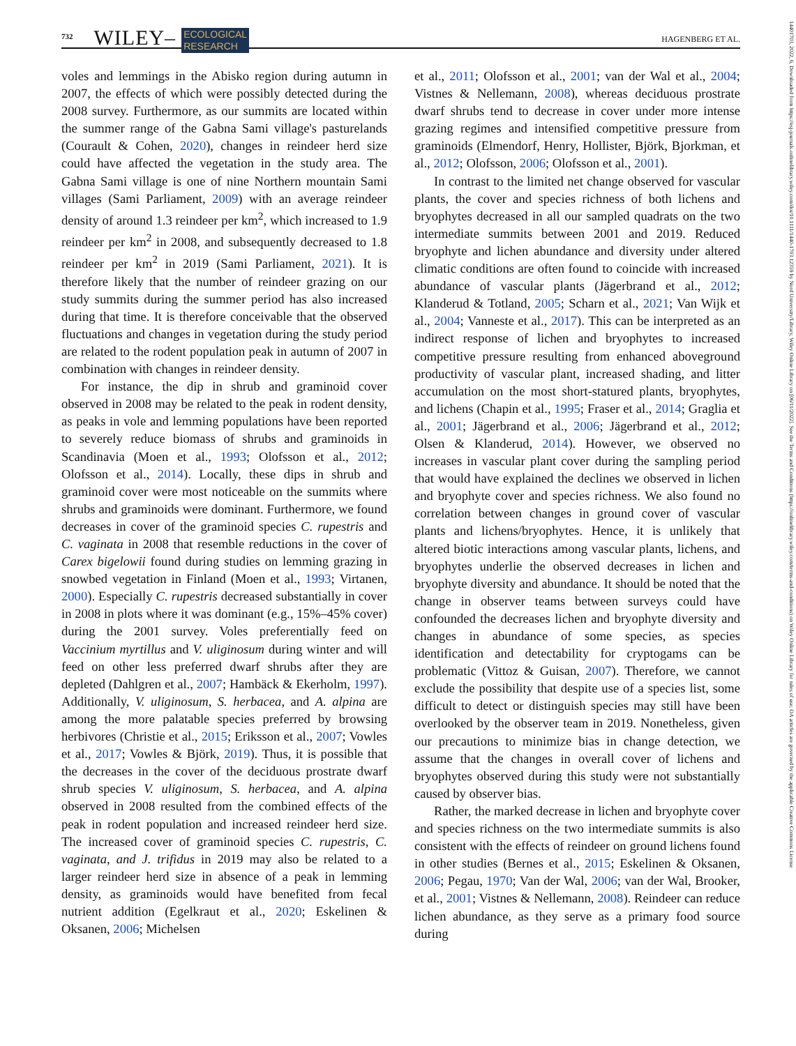732 WILEY– ECOLOGICAL
RESEARCH HAGENBERG ET AL.
voles and lemmings in the Abisko region during autumn in 2007, the effects of which were possibly detected during the 2008 survey. Furthermore, as our summits are located within the summer range of the Gabna Sami village's pasturelands (Courault & Cohen, 2020), changes in reindeer herd size could have affected the vegetation in the study area. The Gabna Sami village is one of nine Northern mountain Sami villages (Sami Parliament, 2009) with an average reindeer density of around 1.3 reindeer per km<sup>2</sup>, which increased to 1.9 reindeer per km<sup>2</sup> in 2008, and subsequently decreased to 1.8 reindeer per km<sup>2</sup> in 2019 (Sami Parliament, 2021). It is therefore likely that the number of reindeer grazing on our study summits during the summer period has also increased during that time. It is therefore conceivable that the observed fluctuations and changes in vegetation during the study period are related to the rodent population peak in autumn of 2007 in combination with changes in reindeer density.
For instance, the dip in shrub and graminoid cover observed in 2008 may be related to the peak in rodent density, as peaks in vole and lemming populations have been reported to severely reduce biomass of shrubs and graminoids in Scandinavia (Moen et al., 1993; Olofsson et al., 2012; Olofsson et al., 2014). Locally, these dips in shrub and graminoid cover were most noticeable on the summits where shrubs and graminoids were dominant. Furthermore, we found decreases in cover of the graminoid species C. rupestris and C. vaginata in 2008 that resemble reductions in the cover of Carex bigelowii found during studies on lemming grazing in snowbed vegetation in Finland (Moen et al., 1993; Virtanen, 2000). Especially C. rupestris decreased substantially in cover in 2008 in plots where it was dominant (e.g., 15%–45% cover) during the 2001 survey. Voles preferentially feed on Vaccinium myrtillus and V. uliginosum during winter and will feed on other less preferred dwarf shrubs after they are depleted (Dahlgren et al., 2007; Hambäck & Ekerholm, 1997). Additionally, V. uliginosum, S. herbacea, and A. alpina are among the more palatable species preferred by browsing herbivores (Christie et al., 2015; Eriksson et al., 2007; Vowles et al., 2017; Vowles & Björk, 2019). Thus, it is possible that the decreases in the cover of the deciduous prostrate dwarf shrub species V. uliginosum, S. herbacea, and A. alpina observed in 2008 resulted from the combined effects of the peak in rodent population and increased reindeer herd size. The increased cover of graminoid species C. rupestris, C. vaginata, and J. trifidus in 2019 may also be related to a larger reindeer herd size in absence of a peak in lemming density, as graminoids would have benefited from fecal nutrient addition (Egelkraut et al., 2020; Eskelinen & Oksanen, 2006; Michelsen
et al., 2011; Olofsson et al., 2001; van der Wal et al., 2004; Vistnes & Nellemann, 2008), whereas deciduous prostrate dwarf shrubs tend to decrease in cover under more intense grazing regimes and intensified competitive pressure from graminoids (Elmendorf, Henry, Hollister, Björk, Bjorkman, et al., 2012; Olofsson, 2006; Olofsson et al., 2001).
In contrast to the limited net change observed for vascular plants, the cover and species richness of both lichens and bryophytes decreased in all our sampled quadrats on the two intermediate summits between 2001 and 2019. Reduced bryophyte and lichen abundance and diversity under altered climatic conditions are often found to coincide with increased abundance of vascular plants (Jägerbrand et al., 2012; Klanderud & Totland, 2005; Scharn et al., 2021; Van Wijk et al., 2004; Vanneste et al., 2017). This can be interpreted as an indirect response of lichen and bryophytes to increased competitive pressure resulting from enhanced aboveground productivity of vascular plant, increased shading, and litter accumulation on the most short-statured plants, bryophytes, and lichens (Chapin et al., 1995; Fraser et al., 2014; Graglia et al., 2001; Jägerbrand et al., 2006; Jägerbrand et al., 2012; Olsen & Klanderud, 2014). However, we observed no increases in vascular plant cover during the sampling period that would have explained the declines we observed in lichen and bryophyte cover and species richness. We also found no correlation between changes in ground cover of vascular plants and lichens/bryophytes. Hence, it is unlikely that altered biotic interactions among vascular plants, lichens, and bryophytes underlie the observed decreases in lichen and bryophyte diversity and abundance. It should be noted that the change in observer teams between surveys could have confounded the decreases lichen and bryophyte diversity and changes in abundance of some species, as species identification and detectability for cryptogams can be problematic (Vittoz & Guisan, 2007). Therefore, we cannot exclude the possibility that despite use of a species list, some difficult to detect or distinguish species may still have been overlooked by the observer team in 2019. Nonetheless, given our precautions to minimize bias in change detection, we assume that the changes in overall cover of lichens and bryophytes observed during this study were not substantially caused by observer bias.
Rather, the marked decrease in lichen and bryophyte cover and species richness on the two intermediate summits is also consistent with the effects of reindeer on ground lichens found in other studies (Bernes et al., 2015; Eskelinen & Oksanen, 2006; Pegau, 1970; Van der Wal, 2006; van der Wal, Brooker, et al., 2001; Vistnes & Nellemann, 2008). Reindeer can reduce lichen abundance, as they serve as a primary food source during
14401703, 2022, 6, Downloaded from https://esj-journals.onlinelibrary.wiley.com/doi/10.1111/1440-1703.12359 by Nord University/Library, Wiley Online Library on [06/11/2022]. See the Terms and Conditions (https://onlinelibrary.wiley.com/terms-and-conditions) on Wiley Online Library for rules of use; OA articles are governed by the applicable Creative Commons License